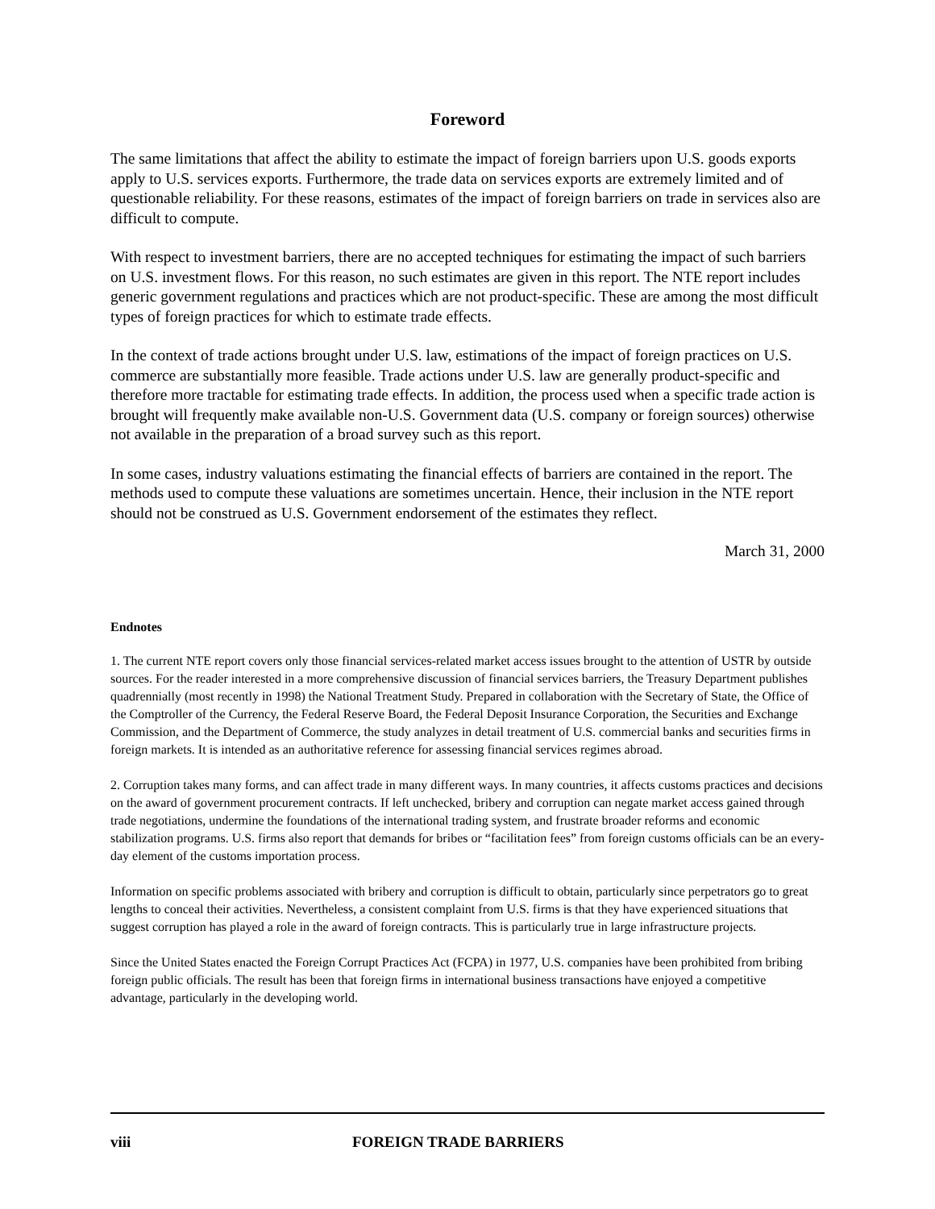Foreword
The same limitations that affect the ability to estimate the impact of foreign barriers upon U.S. goods exports apply to U.S. services exports. Furthermore, the trade data on services exports are extremely limited and of questionable reliability. For these reasons, estimates of the impact of foreign barriers on trade in services also are difficult to compute.
With respect to investment barriers, there are no accepted techniques for estimating the impact of such barriers on U.S. investment flows. For this reason, no such estimates are given in this report. The NTE report includes generic government regulations and practices which are not product-specific. These are among the most difficult types of foreign practices for which to estimate trade effects.
In the context of trade actions brought under U.S. law, estimations of the impact of foreign practices on U.S. commerce are substantially more feasible. Trade actions under U.S. law are generally product-specific and therefore more tractable for estimating trade effects. In addition, the process used when a specific trade action is brought will frequently make available non-U.S. Government data (U.S. company or foreign sources) otherwise not available in the preparation of a broad survey such as this report.
In some cases, industry valuations estimating the financial effects of barriers are contained in the report. The methods used to compute these valuations are sometimes uncertain. Hence, their inclusion in the NTE report should not be construed as U.S. Government endorsement of the estimates they reflect.
March 31, 2000
Endnotes
1. The current NTE report covers only those financial services-related market access issues brought to the attention of USTR by outside sources. For the reader interested in a more comprehensive discussion of financial services barriers, the Treasury Department publishes quadrennially (most recently in 1998) the National Treatment Study. Prepared in collaboration with the Secretary of State, the Office of the Comptroller of the Currency, the Federal Reserve Board, the Federal Deposit Insurance Corporation, the Securities and Exchange Commission, and the Department of Commerce, the study analyzes in detail treatment of U.S. commercial banks and securities firms in foreign markets. It is intended as an authoritative reference for assessing financial services regimes abroad.
2. Corruption takes many forms, and can affect trade in many different ways. In many countries, it affects customs practices and decisions on the award of government procurement contracts. If left unchecked, bribery and corruption can negate market access gained through trade negotiations, undermine the foundations of the international trading system, and frustrate broader reforms and economic stabilization programs. U.S. firms also report that demands for bribes or “facilitation fees” from foreign customs officials can be an every-day element of the customs importation process.
Information on specific problems associated with bribery and corruption is difficult to obtain, particularly since perpetrators go to great lengths to conceal their activities. Nevertheless, a consistent complaint from U.S. firms is that they have experienced situations that suggest corruption has played a role in the award of foreign contracts. This is particularly true in large infrastructure projects.
Since the United States enacted the Foreign Corrupt Practices Act (FCPA) in 1977, U.S. companies have been prohibited from bribing foreign public officials. The result has been that foreign firms in international business transactions have enjoyed a competitive advantage, particularly in the developing world.
viii FOREIGN TRADE BARRIERS